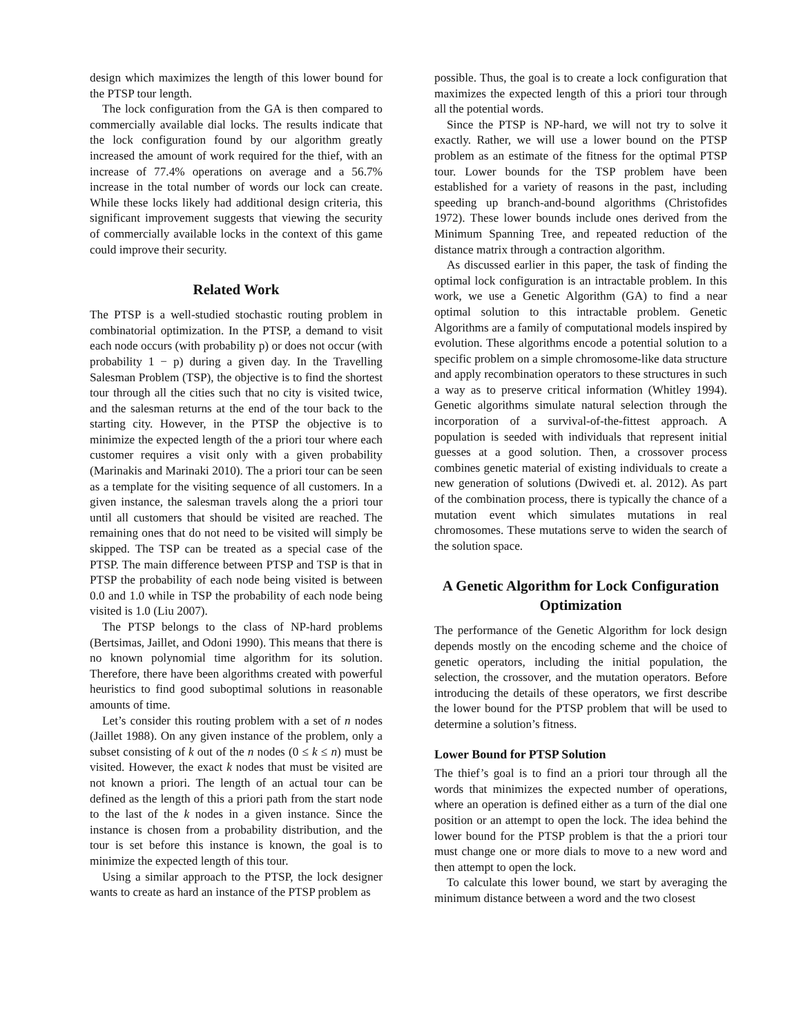design which maximizes the length of this lower bound for the PTSP tour length.
The lock configuration from the GA is then compared to commercially available dial locks. The results indicate that the lock configuration found by our algorithm greatly increased the amount of work required for the thief, with an increase of 77.4% operations on average and a 56.7% increase in the total number of words our lock can create. While these locks likely had additional design criteria, this significant improvement suggests that viewing the security of commercially available locks in the context of this game could improve their security.
Related Work
The PTSP is a well-studied stochastic routing problem in combinatorial optimization. In the PTSP, a demand to visit each node occurs (with probability p) or does not occur (with probability 1 − p) during a given day. In the Travelling Salesman Problem (TSP), the objective is to find the shortest tour through all the cities such that no city is visited twice, and the salesman returns at the end of the tour back to the starting city. However, in the PTSP the objective is to minimize the expected length of the a priori tour where each customer requires a visit only with a given probability (Marinakis and Marinaki 2010). The a priori tour can be seen as a template for the visiting sequence of all customers. In a given instance, the salesman travels along the a priori tour until all customers that should be visited are reached. The remaining ones that do not need to be visited will simply be skipped. The TSP can be treated as a special case of the PTSP. The main difference between PTSP and TSP is that in PTSP the probability of each node being visited is between 0.0 and 1.0 while in TSP the probability of each node being visited is 1.0 (Liu 2007).
The PTSP belongs to the class of NP-hard problems (Bertsimas, Jaillet, and Odoni 1990). This means that there is no known polynomial time algorithm for its solution. Therefore, there have been algorithms created with powerful heuristics to find good suboptimal solutions in reasonable amounts of time.
Let’s consider this routing problem with a set of n nodes (Jaillet 1988). On any given instance of the problem, only a subset consisting of k out of the n nodes (0 ≤ k ≤ n) must be visited. However, the exact k nodes that must be visited are not known a priori. The length of an actual tour can be defined as the length of this a priori path from the start node to the last of the k nodes in a given instance. Since the instance is chosen from a probability distribution, and the tour is set before this instance is known, the goal is to minimize the expected length of this tour.
Using a similar approach to the PTSP, the lock designer wants to create as hard an instance of the PTSP problem as
possible. Thus, the goal is to create a lock configuration that maximizes the expected length of this a priori tour through all the potential words.
Since the PTSP is NP-hard, we will not try to solve it exactly. Rather, we will use a lower bound on the PTSP problem as an estimate of the fitness for the optimal PTSP tour. Lower bounds for the TSP problem have been established for a variety of reasons in the past, including speeding up branch-and-bound algorithms (Christofides 1972). These lower bounds include ones derived from the Minimum Spanning Tree, and repeated reduction of the distance matrix through a contraction algorithm.
As discussed earlier in this paper, the task of finding the optimal lock configuration is an intractable problem. In this work, we use a Genetic Algorithm (GA) to find a near optimal solution to this intractable problem. Genetic Algorithms are a family of computational models inspired by evolution. These algorithms encode a potential solution to a specific problem on a simple chromosome-like data structure and apply recombination operators to these structures in such a way as to preserve critical information (Whitley 1994). Genetic algorithms simulate natural selection through the incorporation of a survival-of-the-fittest approach. A population is seeded with individuals that represent initial guesses at a good solution. Then, a crossover process combines genetic material of existing individuals to create a new generation of solutions (Dwivedi et. al. 2012). As part of the combination process, there is typically the chance of a mutation event which simulates mutations in real chromosomes. These mutations serve to widen the search of the solution space.
A Genetic Algorithm for Lock Configuration Optimization
The performance of the Genetic Algorithm for lock design depends mostly on the encoding scheme and the choice of genetic operators, including the initial population, the selection, the crossover, and the mutation operators. Before introducing the details of these operators, we first describe the lower bound for the PTSP problem that will be used to determine a solution’s fitness.
Lower Bound for PTSP Solution
The thief’s goal is to find an a priori tour through all the words that minimizes the expected number of operations, where an operation is defined either as a turn of the dial one position or an attempt to open the lock. The idea behind the lower bound for the PTSP problem is that the a priori tour must change one or more dials to move to a new word and then attempt to open the lock.
To calculate this lower bound, we start by averaging the minimum distance between a word and the two closest